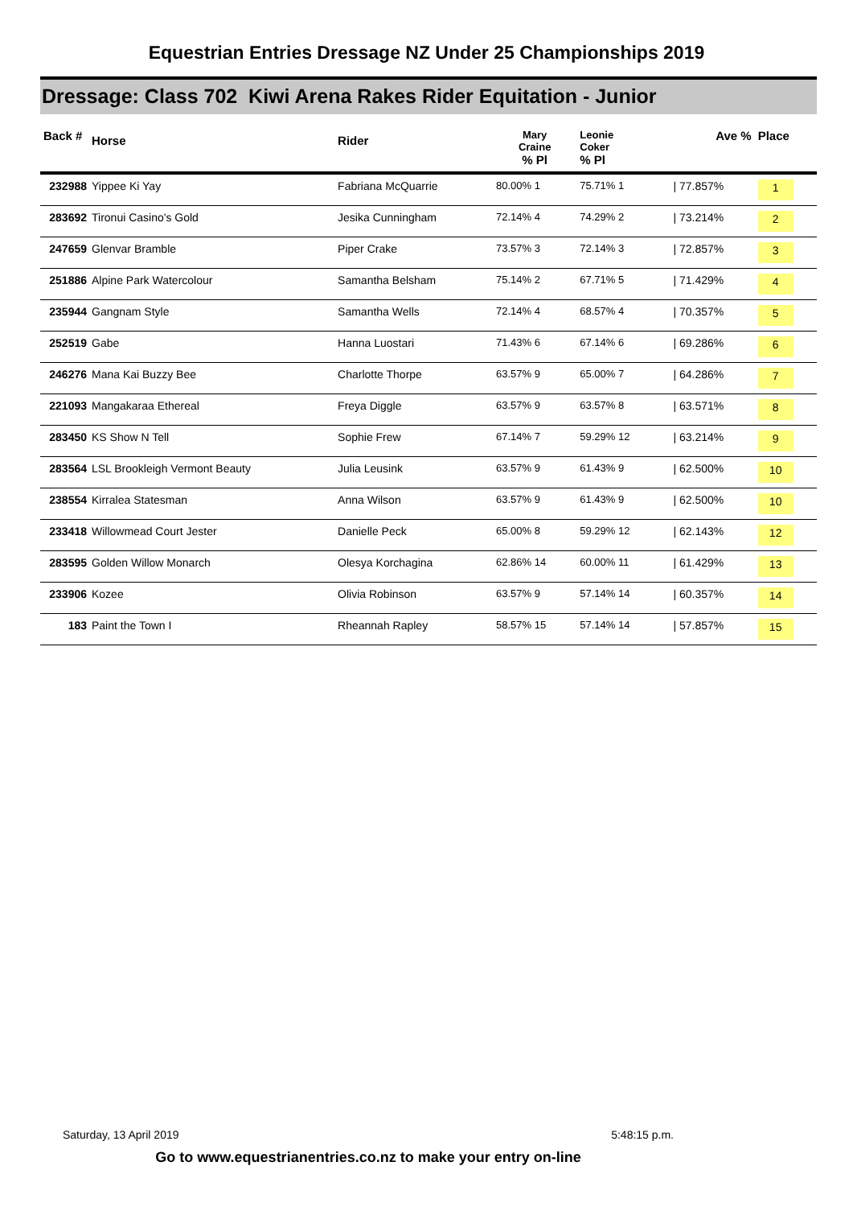Equestrian Entries Dressage NZ Under 25 Championships 2019
Dressage: Class 702 Kiwi Arena Rakes Rider Equitation - Junior
| Back # | Horse | Rider | Mary Craine % Pl | Leonie Coker % Pl | | Ave % | Place |
| --- | --- | --- | --- | --- | --- | --- | --- |
| 232988 | Yippee Ki Yay | Fabriana McQuarrie | 80.00% 1 | 75.71% 1 | | / 77.857% | 1 |
| 283692 | Tironui Casino's Gold | Jesika Cunningham | 72.14% 4 | 74.29% 2 | | / 73.214% | 2 |
| 247659 | Glenvar Bramble | Piper Crake | 73.57% 3 | 72.14% 3 | | / 72.857% | 3 |
| 251886 | Alpine Park Watercolour | Samantha Belsham | 75.14% 2 | 67.71% 5 | | / 71.429% | 4 |
| 235944 | Gangnam Style | Samantha Wells | 72.14% 4 | 68.57% 4 | | / 70.357% | 5 |
| 252519 | Gabe | Hanna Luostari | 71.43% 6 | 67.14% 6 | | / 69.286% | 6 |
| 246276 | Mana Kai Buzzy Bee | Charlotte Thorpe | 63.57% 9 | 65.00% 7 | | / 64.286% | 7 |
| 221093 | Mangakaraa Ethereal | Freya Diggle | 63.57% 9 | 63.57% 8 | | / 63.571% | 8 |
| 283450 | KS Show N Tell | Sophie Frew | 67.14% 7 | 59.29% 12 | | / 63.214% | 9 |
| 283564 | LSL Brookleigh Vermont Beauty | Julia Leusink | 63.57% 9 | 61.43% 9 | | / 62.500% | 10 |
| 238554 | Kirralea Statesman | Anna Wilson | 63.57% 9 | 61.43% 9 | | / 62.500% | 10 |
| 233418 | Willowmead Court Jester | Danielle Peck | 65.00% 8 | 59.29% 12 | | / 62.143% | 12 |
| 283595 | Golden Willow Monarch | Olesya Korchagina | 62.86% 14 | 60.00% 11 | | / 61.429% | 13 |
| 233906 | Kozee | Olivia Robinson | 63.57% 9 | 57.14% 14 | | / 60.357% | 14 |
| 183 | Paint the Town I | Rheannah Rapley | 58.57% 15 | 57.14% 14 | | / 57.857% | 15 |
Saturday, 13 April 2019 5:48:15 p.m.
Go to www.equestrianentries.co.nz to make your entry on-line